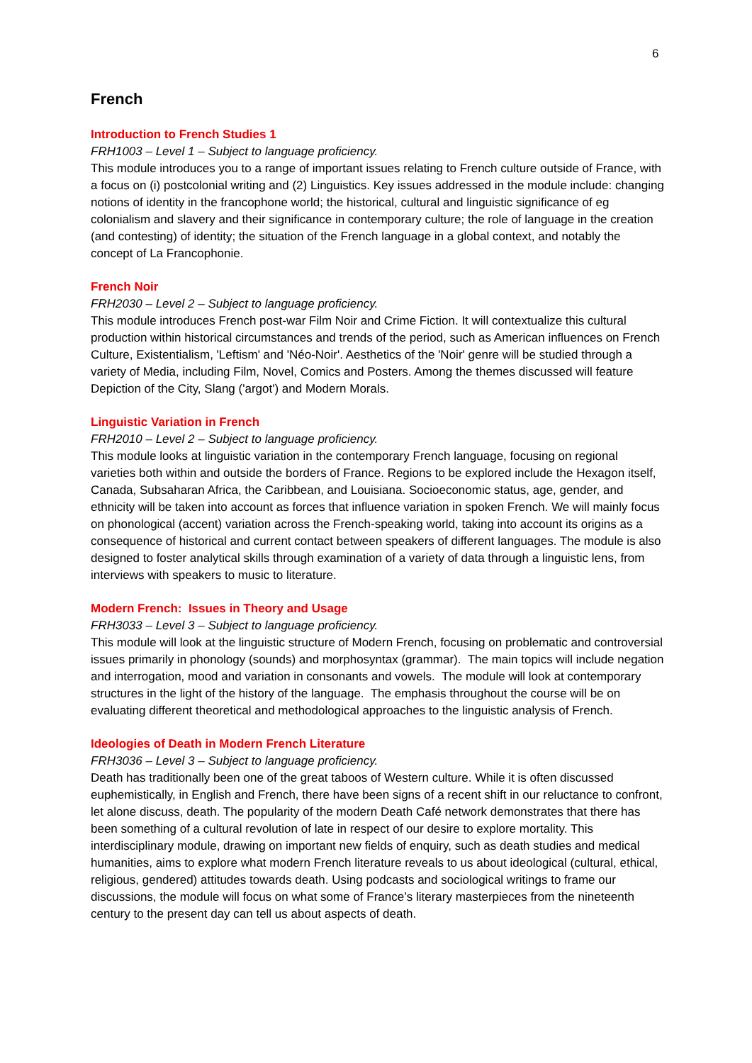6
French
Introduction to French Studies 1
FRH1003 – Level 1 – Subject to language proficiency.
This module introduces you to a range of important issues relating to French culture outside of France, with a focus on (i) postcolonial writing and (2) Linguistics. Key issues addressed in the module include: changing notions of identity in the francophone world; the historical, cultural and linguistic significance of eg colonialism and slavery and their significance in contemporary culture; the role of language in the creation (and contesting) of identity; the situation of the French language in a global context, and notably the concept of La Francophonie.
French Noir
FRH2030 – Level 2 – Subject to language proficiency.
This module introduces French post-war Film Noir and Crime Fiction. It will contextualize this cultural production within historical circumstances and trends of the period, such as American influences on French Culture, Existentialism, 'Leftism' and 'Néo-Noir'. Aesthetics of the 'Noir' genre will be studied through a variety of Media, including Film, Novel, Comics and Posters. Among the themes discussed will feature Depiction of the City, Slang ('argot') and Modern Morals.
Linguistic Variation in French
FRH2010 – Level 2 – Subject to language proficiency.
This module looks at linguistic variation in the contemporary French language, focusing on regional varieties both within and outside the borders of France. Regions to be explored include the Hexagon itself, Canada, Subsaharan Africa, the Caribbean, and Louisiana. Socioeconomic status, age, gender, and ethnicity will be taken into account as forces that influence variation in spoken French. We will mainly focus on phonological (accent) variation across the French-speaking world, taking into account its origins as a consequence of historical and current contact between speakers of different languages. The module is also designed to foster analytical skills through examination of a variety of data through a linguistic lens, from interviews with speakers to music to literature.
Modern French: Issues in Theory and Usage
FRH3033 – Level 3 – Subject to language proficiency.
This module will look at the linguistic structure of Modern French, focusing on problematic and controversial issues primarily in phonology (sounds) and morphosyntax (grammar). The main topics will include negation and interrogation, mood and variation in consonants and vowels. The module will look at contemporary structures in the light of the history of the language. The emphasis throughout the course will be on evaluating different theoretical and methodological approaches to the linguistic analysis of French.
Ideologies of Death in Modern French Literature
FRH3036 – Level 3 – Subject to language proficiency.
Death has traditionally been one of the great taboos of Western culture. While it is often discussed euphemistically, in English and French, there have been signs of a recent shift in our reluctance to confront, let alone discuss, death. The popularity of the modern Death Café network demonstrates that there has been something of a cultural revolution of late in respect of our desire to explore mortality. This interdisciplinary module, drawing on important new fields of enquiry, such as death studies and medical humanities, aims to explore what modern French literature reveals to us about ideological (cultural, ethical, religious, gendered) attitudes towards death. Using podcasts and sociological writings to frame our discussions, the module will focus on what some of France’s literary masterpieces from the nineteenth century to the present day can tell us about aspects of death.